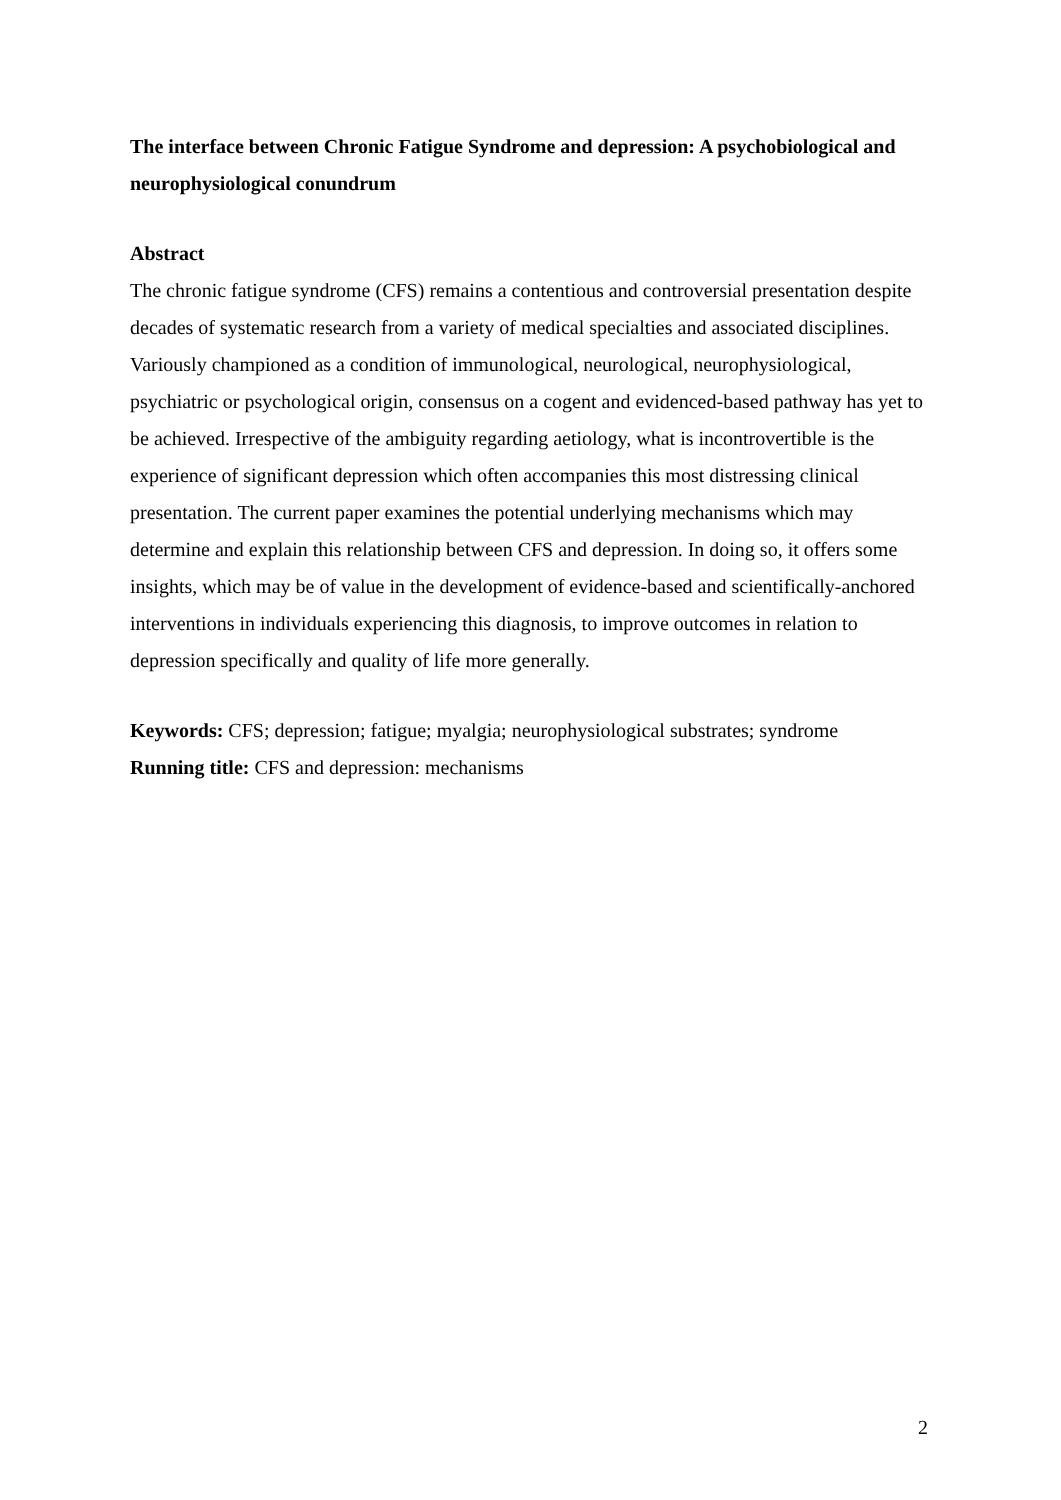The interface between Chronic Fatigue Syndrome and depression: A psychobiological and neurophysiological conundrum
Abstract
The chronic fatigue syndrome (CFS) remains a contentious and controversial presentation despite decades of systematic research from a variety of medical specialties and associated disciplines. Variously championed as a condition of immunological, neurological, neurophysiological, psychiatric or psychological origin, consensus on a cogent and evidenced-based pathway has yet to be achieved. Irrespective of the ambiguity regarding aetiology, what is incontrovertible is the experience of significant depression which often accompanies this most distressing clinical presentation. The current paper examines the potential underlying mechanisms which may determine and explain this relationship between CFS and depression. In doing so, it offers some insights, which may be of value in the development of evidence-based and scientifically-anchored interventions in individuals experiencing this diagnosis, to improve outcomes in relation to depression specifically and quality of life more generally.
Keywords: CFS; depression; fatigue; myalgia; neurophysiological substrates; syndrome
Running title: CFS and depression: mechanisms
2